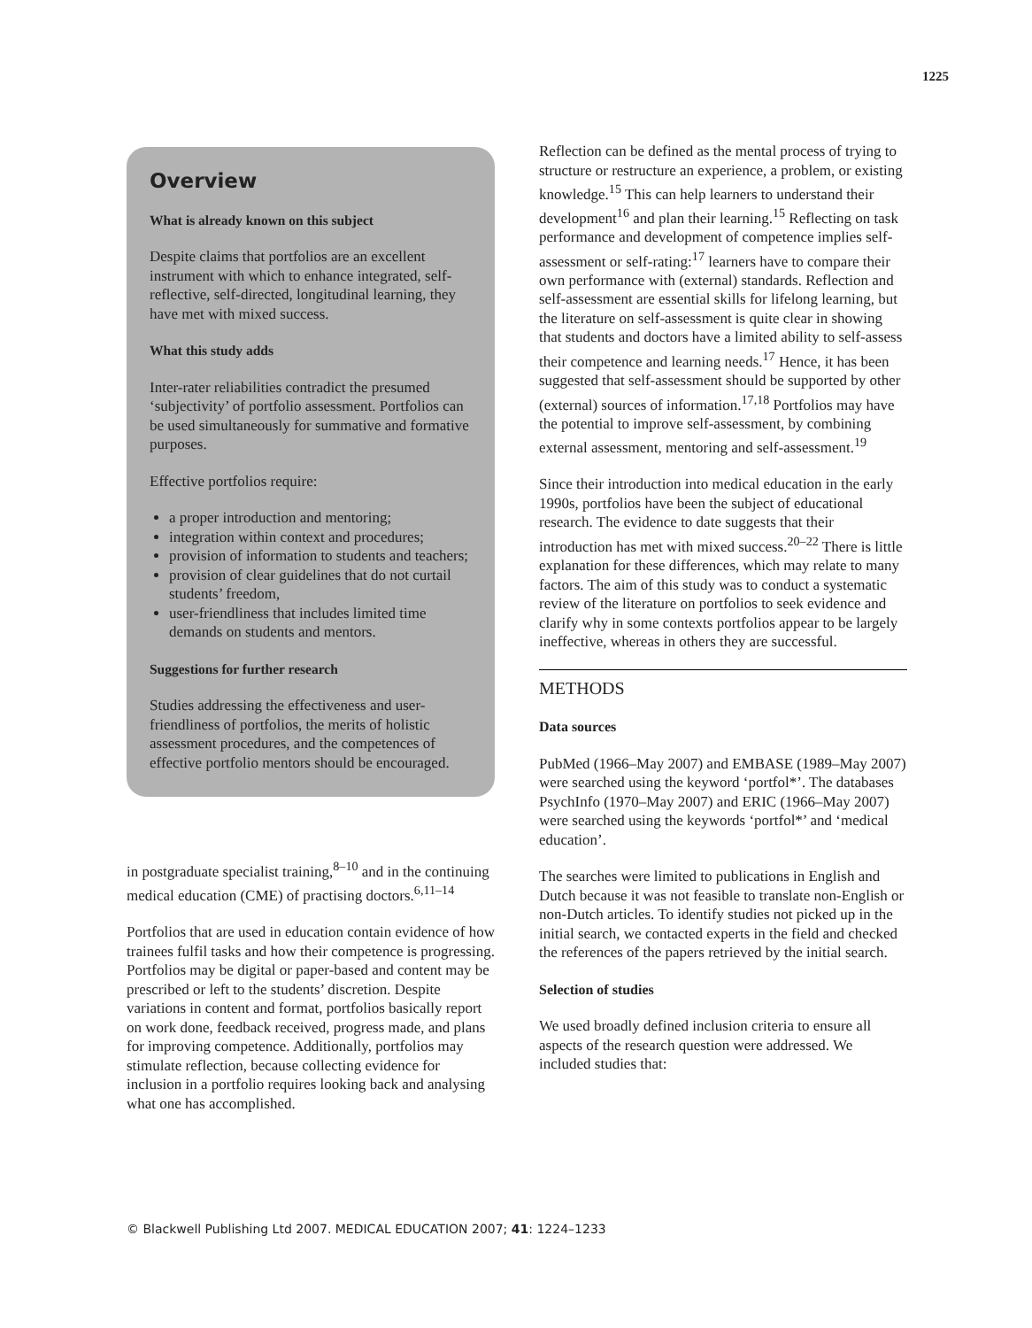1225
Overview
What is already known on this subject
Despite claims that portfolios are an excellent instrument with which to enhance integrated, self-reflective, self-directed, longitudinal learning, they have met with mixed success.
What this study adds
Inter-rater reliabilities contradict the presumed ‘subjectivity’ of portfolio assessment. Portfolios can be used simultaneously for summative and formative purposes.
Effective portfolios require:
a proper introduction and mentoring;
integration within context and procedures;
provision of information to students and teachers;
provision of clear guidelines that do not curtail students’ freedom,
user-friendliness that includes limited time demands on students and mentors.
Suggestions for further research
Studies addressing the effectiveness and user-friendliness of portfolios, the merits of holistic assessment procedures, and the competences of effective portfolio mentors should be encouraged.
in postgraduate specialist training,<sup>8–10</sup> and in the continuing medical education (CME) of practising doctors.<sup>6,11–14</sup>
Portfolios that are used in education contain evidence of how trainees fulfil tasks and how their competence is progressing. Portfolios may be digital or paper-based and content may be prescribed or left to the students’ discretion. Despite variations in content and format, portfolios basically report on work done, feedback received, progress made, and plans for improving competence. Additionally, portfolios may stimulate reflection, because collecting evidence for inclusion in a portfolio requires looking back and analysing what one has accomplished.
Reflection can be defined as the mental process of trying to structure or restructure an experience, a problem, or existing knowledge.<sup>15</sup> This can help learners to understand their development<sup>16</sup> and plan their learning.<sup>15</sup> Reflecting on task performance and development of competence implies self-assessment or self-rating:<sup>17</sup> learners have to compare their own performance with (external) standards. Reflection and self-assessment are essential skills for lifelong learning, but the literature on self-assessment is quite clear in showing that students and doctors have a limited ability to self-assess their competence and learning needs.<sup>17</sup> Hence, it has been suggested that self-assessment should be supported by other (external) sources of information.<sup>17,18</sup> Portfolios may have the potential to improve self-assessment, by combining external assessment, mentoring and self-assessment.<sup>19</sup>
Since their introduction into medical education in the early 1990s, portfolios have been the subject of educational research. The evidence to date suggests that their introduction has met with mixed success.<sup>20–22</sup> There is little explanation for these differences, which may relate to many factors. The aim of this study was to conduct a systematic review of the literature on portfolios to seek evidence and clarify why in some contexts portfolios appear to be largely ineffective, whereas in others they are successful.
METHODS
Data sources
PubMed (1966–May 2007) and EMBASE (1989–May 2007) were searched using the keyword ‘portfol*’. The databases PsychInfo (1970–May 2007) and ERIC (1966–May 2007) were searched using the keywords ‘portfol*’ and ‘medical education’.
The searches were limited to publications in English and Dutch because it was not feasible to translate non-English or non-Dutch articles. To identify studies not picked up in the initial search, we contacted experts in the field and checked the references of the papers retrieved by the initial search.
Selection of studies
We used broadly defined inclusion criteria to ensure all aspects of the research question were addressed. We included studies that:
© Blackwell Publishing Ltd 2007. MEDICAL EDUCATION 2007; 41: 1224–1233